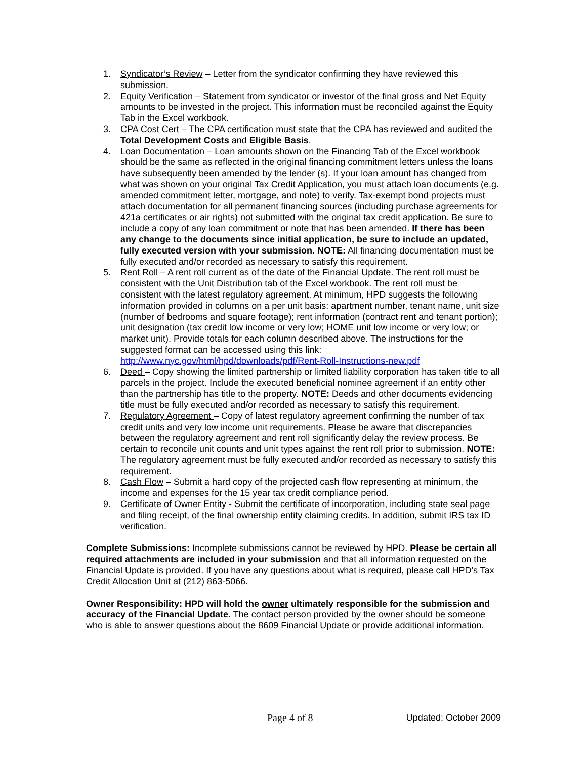1. Syndicator’s Review – Letter from the syndicator confirming they have reviewed this submission.
2. Equity Verification – Statement from syndicator or investor of the final gross and Net Equity amounts to be invested in the project. This information must be reconciled against the Equity Tab in the Excel workbook.
3. CPA Cost Cert – The CPA certification must state that the CPA has reviewed and audited the Total Development Costs and Eligible Basis.
4. Loan Documentation – Loan amounts shown on the Financing Tab of the Excel workbook should be the same as reflected in the original financing commitment letters unless the loans have subsequently been amended by the lender (s). If your loan amount has changed from what was shown on your original Tax Credit Application, you must attach loan documents (e.g. amended commitment letter, mortgage, and note) to verify. Tax-exempt bond projects must attach documentation for all permanent financing sources (including purchase agreements for 421a certificates or air rights) not submitted with the original tax credit application. Be sure to include a copy of any loan commitment or note that has been amended. If there has been any change to the documents since initial application, be sure to include an updated, fully executed version with your submission. NOTE: All financing documentation must be fully executed and/or recorded as necessary to satisfy this requirement.
5. Rent Roll – A rent roll current as of the date of the Financial Update. The rent roll must be consistent with the Unit Distribution tab of the Excel workbook. The rent roll must be consistent with the latest regulatory agreement. At minimum, HPD suggests the following information provided in columns on a per unit basis: apartment number, tenant name, unit size (number of bedrooms and square footage); rent information (contract rent and tenant portion); unit designation (tax credit low income or very low; HOME unit low income or very low; or market unit). Provide totals for each column described above. The instructions for the suggested format can be accessed using this link: http://www.nyc.gov/html/hpd/downloads/pdf/Rent-Roll-Instructions-new.pdf
6. Deed – Copy showing the limited partnership or limited liability corporation has taken title to all parcels in the project. Include the executed beneficial nominee agreement if an entity other than the partnership has title to the property. NOTE: Deeds and other documents evidencing title must be fully executed and/or recorded as necessary to satisfy this requirement.
7. Regulatory Agreement – Copy of latest regulatory agreement confirming the number of tax credit units and very low income unit requirements. Please be aware that discrepancies between the regulatory agreement and rent roll significantly delay the review process. Be certain to reconcile unit counts and unit types against the rent roll prior to submission. NOTE: The regulatory agreement must be fully executed and/or recorded as necessary to satisfy this requirement.
8. Cash Flow – Submit a hard copy of the projected cash flow representing at minimum, the income and expenses for the 15 year tax credit compliance period.
9. Certificate of Owner Entity - Submit the certificate of incorporation, including state seal page and filing receipt, of the final ownership entity claiming credits. In addition, submit IRS tax ID verification.
Complete Submissions: Incomplete submissions cannot be reviewed by HPD. Please be certain all required attachments are included in your submission and that all information requested on the Financial Update is provided. If you have any questions about what is required, please call HPD’s Tax Credit Allocation Unit at (212) 863-5066.
Owner Responsibility: HPD will hold the owner ultimately responsible for the submission and accuracy of the Financial Update. The contact person provided by the owner should be someone who is able to answer questions about the 8609 Financial Update or provide additional information.
Page 4 of 8 Updated: October 2009